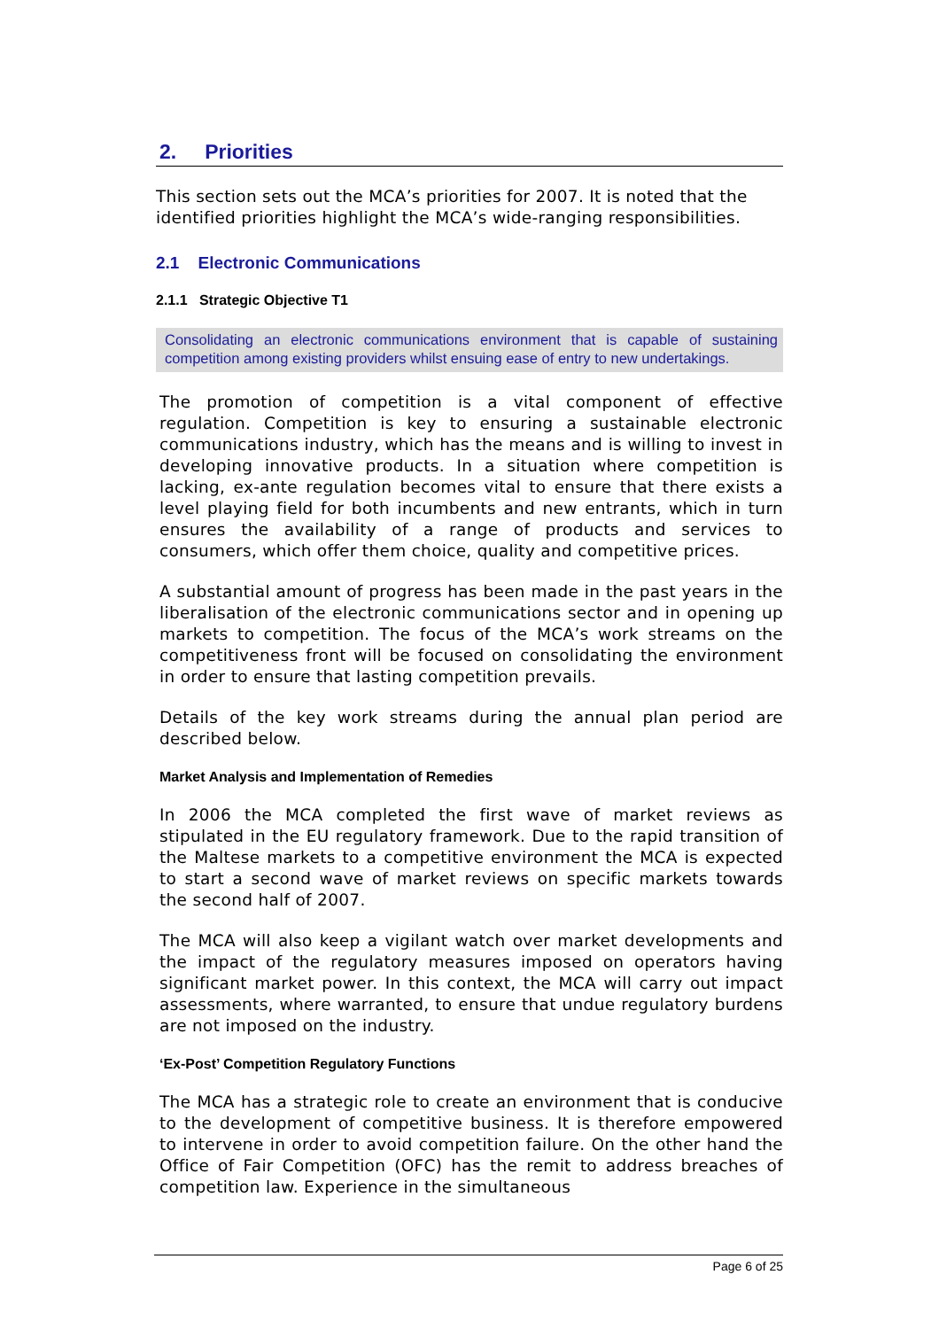2. Priorities
This section sets out the MCA’s priorities for 2007. It is noted that the identified priorities highlight the MCA’s wide-ranging responsibilities.
2.1 Electronic Communications
2.1.1 Strategic Objective T1
Consolidating an electronic communications environment that is capable of sustaining competition among existing providers whilst ensuing ease of entry to new undertakings.
The promotion of competition is a vital component of effective regulation. Competition is key to ensuring a sustainable electronic communications industry, which has the means and is willing to invest in developing innovative products. In a situation where competition is lacking, ex-ante regulation becomes vital to ensure that there exists a level playing field for both incumbents and new entrants, which in turn ensures the availability of a range of products and services to consumers, which offer them choice, quality and competitive prices.
A substantial amount of progress has been made in the past years in the liberalisation of the electronic communications sector and in opening up markets to competition. The focus of the MCA’s work streams on the competitiveness front will be focused on consolidating the environment in order to ensure that lasting competition prevails.
Details of the key work streams during the annual plan period are described below.
Market Analysis and Implementation of Remedies
In 2006 the MCA completed the first wave of market reviews as stipulated in the EU regulatory framework. Due to the rapid transition of the Maltese markets to a competitive environment the MCA is expected to start a second wave of market reviews on specific markets towards the second half of 2007.
The MCA will also keep a vigilant watch over market developments and the impact of the regulatory measures imposed on operators having significant market power. In this context, the MCA will carry out impact assessments, where warranted, to ensure that undue regulatory burdens are not imposed on the industry.
‘Ex-Post’ Competition Regulatory Functions
The MCA has a strategic role to create an environment that is conducive to the development of competitive business. It is therefore empowered to intervene in order to avoid competition failure. On the other hand the Office of Fair Competition (OFC) has the remit to address breaches of competition law. Experience in the simultaneous
Page 6 of 25